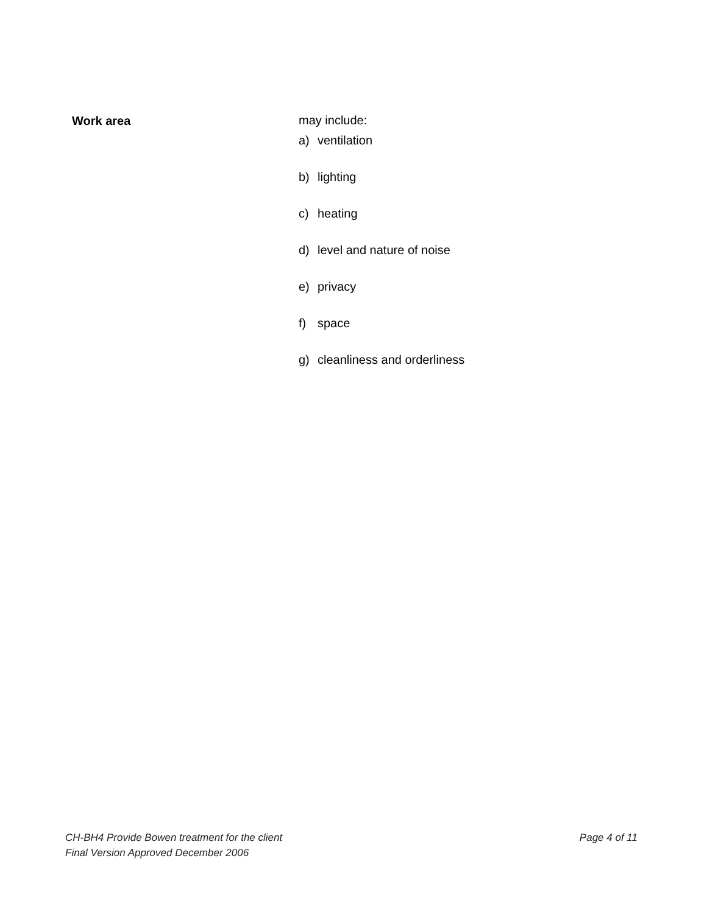Work area may include:
a) ventilation
b) lighting
c) heating
d) level and nature of noise
e) privacy
f) space
g) cleanliness and orderliness
CH-BH4 Provide Bowen treatment for the client Page 4 of 11
Final Version Approved December 2006